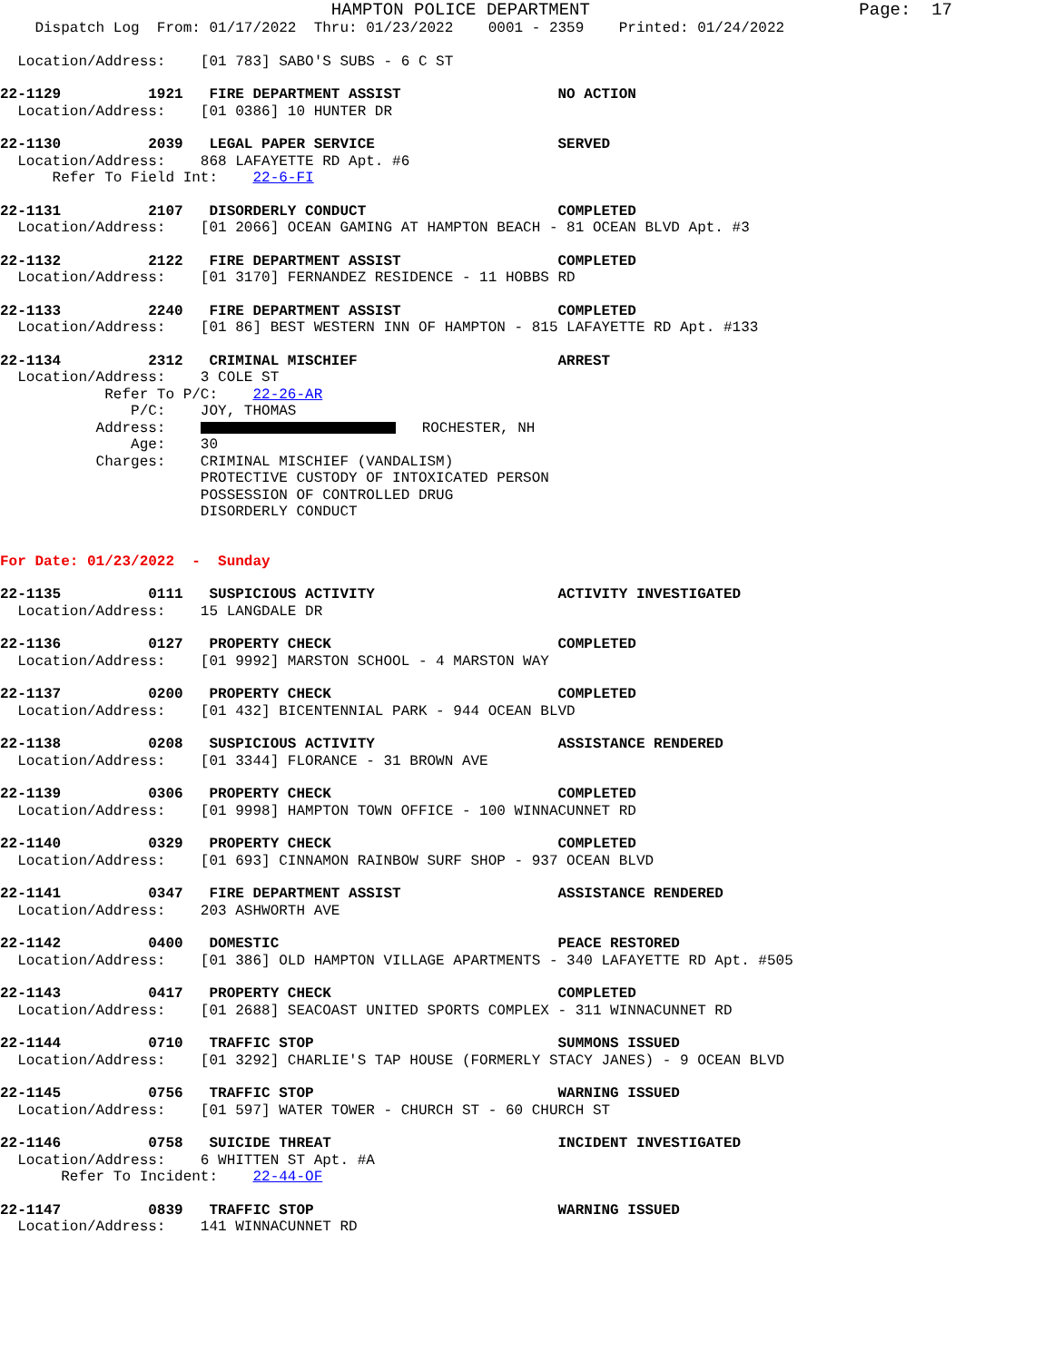HAMPTON POLICE DEPARTMENT                          Page:  17
    Dispatch Log  From: 01/17/2022  Thru: 01/23/2022    0001 - 2359    Printed: 01/24/2022
  Location/Address:    [01 783] SABO'S SUBS - 6 C ST
22-1129          1921   FIRE DEPARTMENT ASSIST                  NO ACTION
  Location/Address:    [01 0386] 10 HUNTER DR
22-1130          2039   LEGAL PAPER SERVICE                     SERVED
  Location/Address:    868 LAFAYETTE RD Apt. #6
      Refer To Field Int:    22-6-FI
22-1131          2107   DISORDERLY CONDUCT                      COMPLETED
  Location/Address:    [01 2066] OCEAN GAMING AT HAMPTON BEACH - 81 OCEAN BLVD Apt. #3
22-1132          2122   FIRE DEPARTMENT ASSIST                  COMPLETED
  Location/Address:    [01 3170] FERNANDEZ RESIDENCE - 11 HOBBS RD
22-1133          2240   FIRE DEPARTMENT ASSIST                  COMPLETED
  Location/Address:    [01 86] BEST WESTERN INN OF HAMPTON - 815 LAFAYETTE RD Apt. #133
22-1134          2312   CRIMINAL MISCHIEF                       ARREST
  Location/Address:    3 COLE ST
            Refer To P/C:    22-26-AR
               P/C:    JOY, THOMAS
           Address:       ROCHESTER, NH
               Age:    30
           Charges:    CRIMINAL MISCHIEF (VANDALISM)
                       PROTECTIVE CUSTODY OF INTOXICATED PERSON
                       POSSESSION OF CONTROLLED DRUG
                       DISORDERLY CONDUCT
For Date: 01/23/2022  -  Sunday
22-1135          0111   SUSPICIOUS ACTIVITY                     ACTIVITY INVESTIGATED
  Location/Address:    15 LANGDALE DR
22-1136          0127   PROPERTY CHECK                          COMPLETED
  Location/Address:    [01 9992] MARSTON SCHOOL - 4 MARSTON WAY
22-1137          0200   PROPERTY CHECK                          COMPLETED
  Location/Address:    [01 432] BICENTENNIAL PARK - 944 OCEAN BLVD
22-1138          0208   SUSPICIOUS ACTIVITY                     ASSISTANCE RENDERED
  Location/Address:    [01 3344] FLORANCE - 31 BROWN AVE
22-1139          0306   PROPERTY CHECK                          COMPLETED
  Location/Address:    [01 9998] HAMPTON TOWN OFFICE - 100 WINNACUNNET RD
22-1140          0329   PROPERTY CHECK                          COMPLETED
  Location/Address:    [01 693] CINNAMON RAINBOW SURF SHOP - 937 OCEAN BLVD
22-1141          0347   FIRE DEPARTMENT ASSIST                  ASSISTANCE RENDERED
  Location/Address:    203 ASHWORTH AVE
22-1142          0400   DOMESTIC                                PEACE RESTORED
  Location/Address:    [01 386] OLD HAMPTON VILLAGE APARTMENTS - 340 LAFAYETTE RD Apt. #505
22-1143          0417   PROPERTY CHECK                          COMPLETED
  Location/Address:    [01 2688] SEACOAST UNITED SPORTS COMPLEX - 311 WINNACUNNET RD
22-1144          0710   TRAFFIC STOP                            SUMMONS ISSUED
  Location/Address:    [01 3292] CHARLIE'S TAP HOUSE (FORMERLY STACY JANES) - 9 OCEAN BLVD
22-1145          0756   TRAFFIC STOP                            WARNING ISSUED
  Location/Address:    [01 597] WATER TOWER - CHURCH ST - 60 CHURCH ST
22-1146          0758   SUICIDE THREAT                          INCIDENT INVESTIGATED
  Location/Address:    6 WHITTEN ST Apt. #A
       Refer To Incident:    22-44-OF
22-1147          0839   TRAFFIC STOP                            WARNING ISSUED
  Location/Address:    141 WINNACUNNET RD